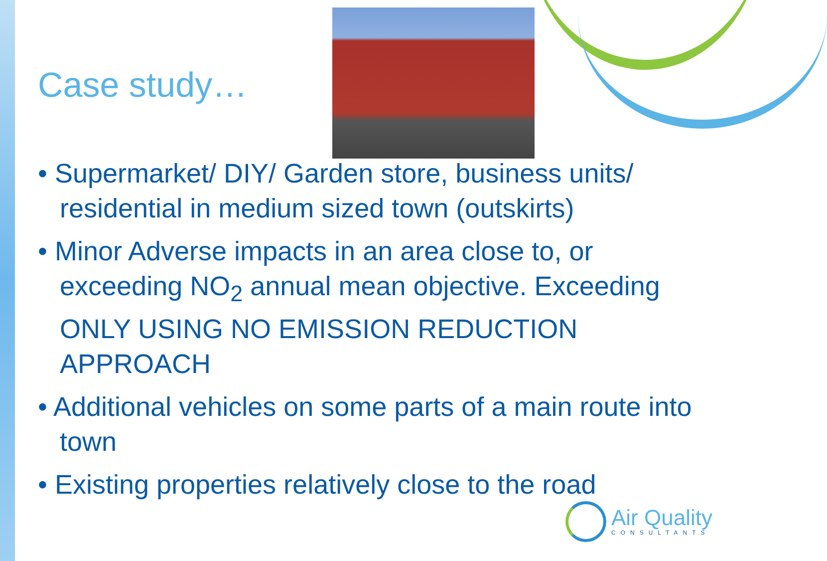Case study…
• Supermarket/ DIY/ Garden store, business units/ residential in medium sized town (outskirts)
• Minor Adverse impacts in an area close to, or exceeding NO<sub>2</sub> annual mean objective. Exceeding ONLY USING NO EMISSION REDUCTION APPROACH
• Additional vehicles on some parts of a main route into town
• Existing properties relatively close to the road
Air Quality
CONSULTANTS